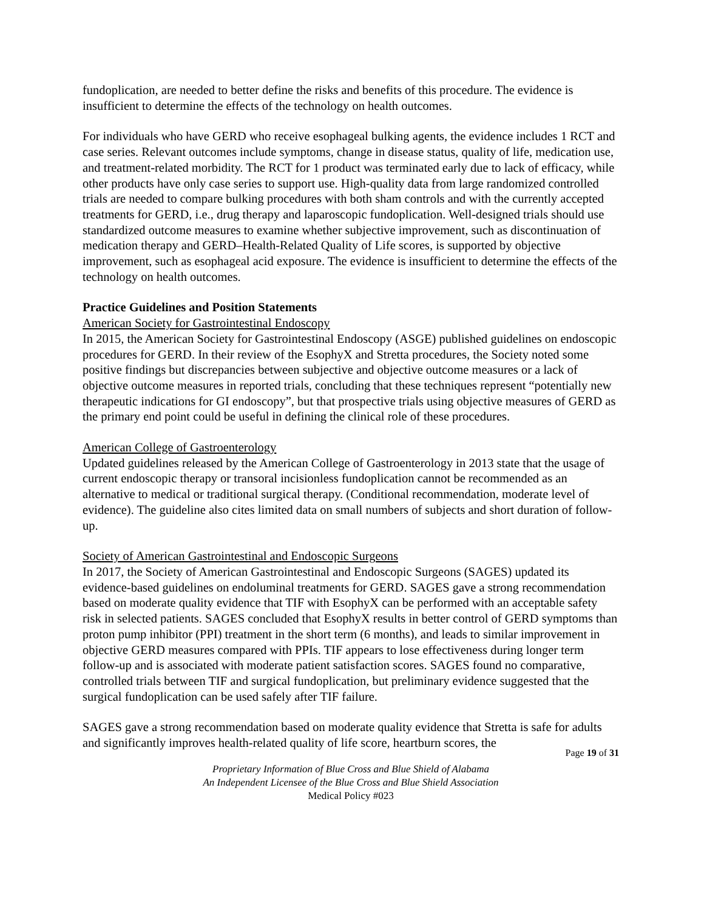fundoplication, are needed to better define the risks and benefits of this procedure. The evidence is insufficient to determine the effects of the technology on health outcomes.
For individuals who have GERD who receive esophageal bulking agents, the evidence includes 1 RCT and case series. Relevant outcomes include symptoms, change in disease status, quality of life, medication use, and treatment-related morbidity. The RCT for 1 product was terminated early due to lack of efficacy, while other products have only case series to support use. High-quality data from large randomized controlled trials are needed to compare bulking procedures with both sham controls and with the currently accepted treatments for GERD, i.e., drug therapy and laparoscopic fundoplication. Well-designed trials should use standardized outcome measures to examine whether subjective improvement, such as discontinuation of medication therapy and GERD–Health-Related Quality of Life scores, is supported by objective improvement, such as esophageal acid exposure. The evidence is insufficient to determine the effects of the technology on health outcomes.
Practice Guidelines and Position Statements
American Society for Gastrointestinal Endoscopy
In 2015, the American Society for Gastrointestinal Endoscopy (ASGE) published guidelines on endoscopic procedures for GERD. In their review of the EsophyX and Stretta procedures, the Society noted some positive findings but discrepancies between subjective and objective outcome measures or a lack of objective outcome measures in reported trials, concluding that these techniques represent “potentially new therapeutic indications for GI endoscopy”, but that prospective trials using objective measures of GERD as the primary end point could be useful in defining the clinical role of these procedures.
American College of Gastroenterology
Updated guidelines released by the American College of Gastroenterology in 2013 state that the usage of current endoscopic therapy or transoral incisionless fundoplication cannot be recommended as an alternative to medical or traditional surgical therapy. (Conditional recommendation, moderate level of evidence). The guideline also cites limited data on small numbers of subjects and short duration of follow-up.
Society of American Gastrointestinal and Endoscopic Surgeons
In 2017, the Society of American Gastrointestinal and Endoscopic Surgeons (SAGES) updated its evidence-based guidelines on endoluminal treatments for GERD. SAGES gave a strong recommendation based on moderate quality evidence that TIF with EsophyX can be performed with an acceptable safety risk in selected patients. SAGES concluded that EsophyX results in better control of GERD symptoms than proton pump inhibitor (PPI) treatment in the short term (6 months), and leads to similar improvement in objective GERD measures compared with PPIs. TIF appears to lose effectiveness during longer term follow-up and is associated with moderate patient satisfaction scores. SAGES found no comparative, controlled trials between TIF and surgical fundoplication, but preliminary evidence suggested that the surgical fundoplication can be used safely after TIF failure.
SAGES gave a strong recommendation based on moderate quality evidence that Stretta is safe for adults and significantly improves health-related quality of life score, heartburn scores, the
Page 19 of 31
Proprietary Information of Blue Cross and Blue Shield of Alabama
An Independent Licensee of the Blue Cross and Blue Shield Association
Medical Policy #023